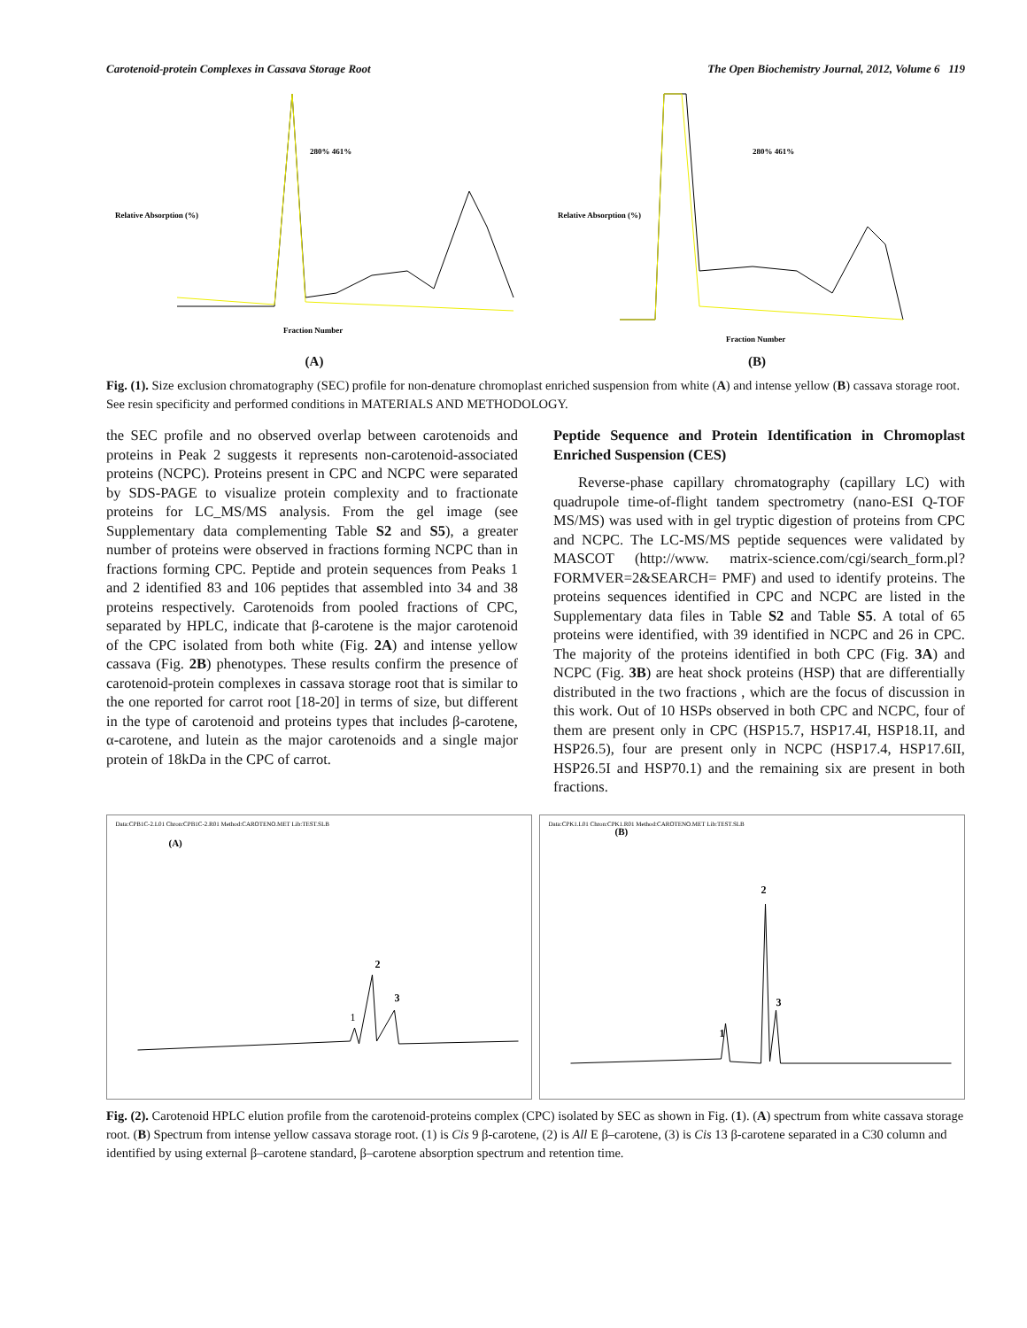Carotenoid-protein Complexes in Cassava Storage Root The Open Biochemistry Journal, 2012, Volume 6 119
Relative Absorption (%)
Fraction Number
280% 461%
(A)
Relative Absorption (%)
Fraction Number
280% 461%
(B)
Fig. (1). Size exclusion chromatography (SEC) profile for non-denature chromoplast enriched suspension from white (A) and intense yellow (B) cassava storage root. See resin specificity and performed conditions in MATERIALS AND METHODOLOGY.
the SEC profile and no observed overlap between carotenoids and proteins in Peak 2 suggests it represents non-carotenoid-associated proteins (NCPC). Proteins present in CPC and NCPC were separated by SDS-PAGE to visualize protein complexity and to fractionate proteins for LC_MS/MS analysis. From the gel image (see Supplementary data complementing Table S2 and S5), a greater number of proteins were observed in fractions forming NCPC than in fractions forming CPC. Peptide and protein sequences from Peaks 1 and 2 identified 83 and 106 peptides that assembled into 34 and 38 proteins respectively. Carotenoids from pooled fractions of CPC, separated by HPLC, indicate that β-carotene is the major carotenoid of the CPC isolated from both white (Fig. 2A) and intense yellow cassava (Fig. 2B) phenotypes. These results confirm the presence of carotenoid-protein complexes in cassava storage root that is similar to the one reported for carrot root [18-20] in terms of size, but different in the type of carotenoid and proteins types that includes β-carotene, α-carotene, and lutein as the major carotenoids and a single major protein of 18kDa in the CPC of carrot.
Peptide Sequence and Protein Identification in Chromoplast Enriched Suspension (CES)
Reverse-phase capillary chromatography (capillary LC) with quadrupole time-of-flight tandem spectrometry (nano-ESI Q-TOF MS/MS) was used with in gel tryptic digestion of proteins from CPC and NCPC. The LC-MS/MS peptide sequences were validated by MASCOT (http://www. matrix-science.com/cgi/search_form.pl?FORMVER=2&SEARCH= PMF) and used to identify proteins. The proteins sequences identified in CPC and NCPC are listed in the Supplementary data files in Table S2 and Table S5. A total of 65 proteins were identified, with 39 identified in NCPC and 26 in CPC. The majority of the proteins identified in both CPC (Fig. 3A) and NCPC (Fig. 3B) are heat shock proteins (HSP) that are differentially distributed in the two fractions , which are the focus of discussion in this work. Out of 10 HSPs observed in both CPC and NCPC, four of them are present only in CPC (HSP15.7, HSP17.4I, HSP18.1I, and HSP26.5), four are present only in NCPC (HSP17.4, HSP17.6II, HSP26.5I and HSP70.1) and the remaining six are present in both fractions.
Data:CPB1C-2.L01 Chron:CPB1C-2.R01 Method:CAROTENO.MET Lib:TEST.SLB
(A)
2
1
3
Data:CPK1.L01 Chron:CPK1.R01 Method:CAROTENO.MET Lib:TEST.SLB
(B)
2
1
3
Fig. (2). Carotenoid HPLC elution profile from the carotenoid-proteins complex (CPC) isolated by SEC as shown in Fig. (1). (A) spectrum from white cassava storage root. (B) Spectrum from intense yellow cassava storage root. (1) is Cis 9 β-carotene, (2) is All E β–carotene, (3) is Cis 13 β-carotene separated in a C30 column and identified by using external β–carotene standard, β–carotene absorption spectrum and retention time.